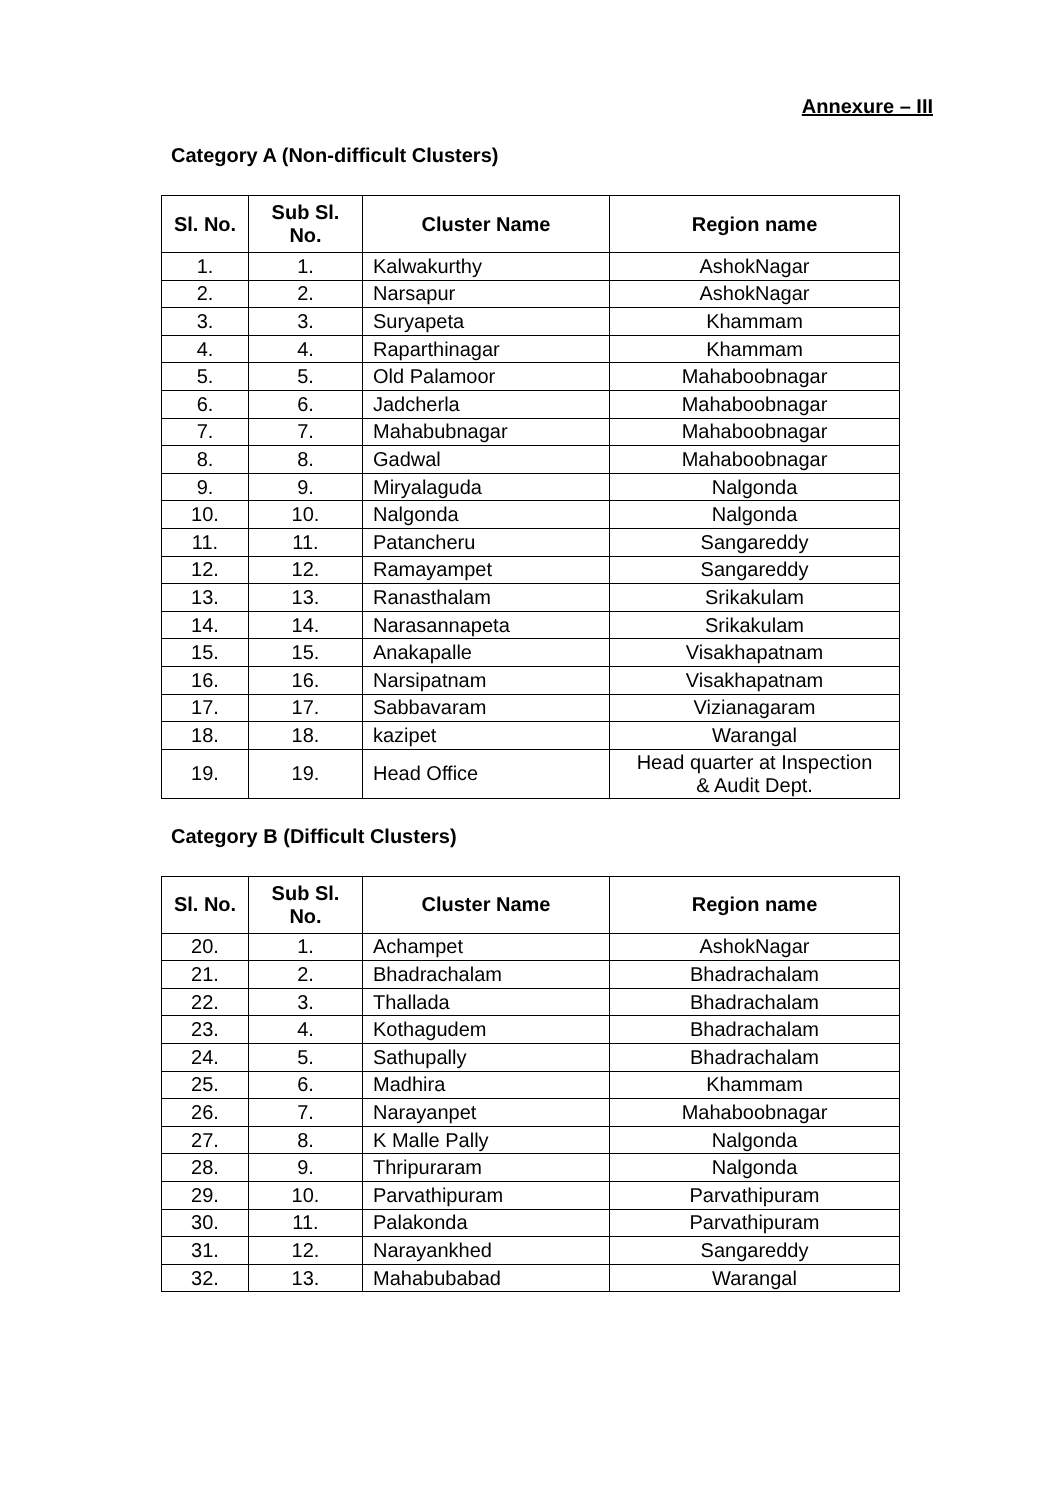Annexure – III
Category A (Non-difficult Clusters)
| Sl. No. | Sub Sl. No. | Cluster Name | Region name |
| --- | --- | --- | --- |
| 1. | 1. | Kalwakurthy | AshokNagar |
| 2. | 2. | Narsapur | AshokNagar |
| 3. | 3. | Suryapeta | Khammam |
| 4. | 4. | Raparthinagar | Khammam |
| 5. | 5. | Old Palamoor | Mahaboobnagar |
| 6. | 6. | Jadcherla | Mahaboobnagar |
| 7. | 7. | Mahabubnagar | Mahaboobnagar |
| 8. | 8. | Gadwal | Mahaboobnagar |
| 9. | 9. | Miryalaguda | Nalgonda |
| 10. | 10. | Nalgonda | Nalgonda |
| 11. | 11. | Patancheru | Sangareddy |
| 12. | 12. | Ramayampet | Sangareddy |
| 13. | 13. | Ranasthalam | Srikakulam |
| 14. | 14. | Narasannapeta | Srikakulam |
| 15. | 15. | Anakapalle | Visakhapatnam |
| 16. | 16. | Narsipatnam | Visakhapatnam |
| 17. | 17. | Sabbavaram | Vizianagaram |
| 18. | 18. | kazipet | Warangal |
| 19. | 19. | Head Office | Head quarter at Inspection & Audit Dept. |
Category B (Difficult Clusters)
| Sl. No. | Sub Sl. No. | Cluster Name | Region name |
| --- | --- | --- | --- |
| 20. | 1. | Achampet | AshokNagar |
| 21. | 2. | Bhadrachalam | Bhadrachalam |
| 22. | 3. | Thallada | Bhadrachalam |
| 23. | 4. | Kothagudem | Bhadrachalam |
| 24. | 5. | Sathupally | Bhadrachalam |
| 25. | 6. | Madhira | Khammam |
| 26. | 7. | Narayanpet | Mahaboobnagar |
| 27. | 8. | K Malle Pally | Nalgonda |
| 28. | 9. | Thripuraram | Nalgonda |
| 29. | 10. | Parvathipuram | Parvathipuram |
| 30. | 11. | Palakonda | Parvathipuram |
| 31. | 12. | Narayankhed | Sangareddy |
| 32. | 13. | Mahabubabad | Warangal |